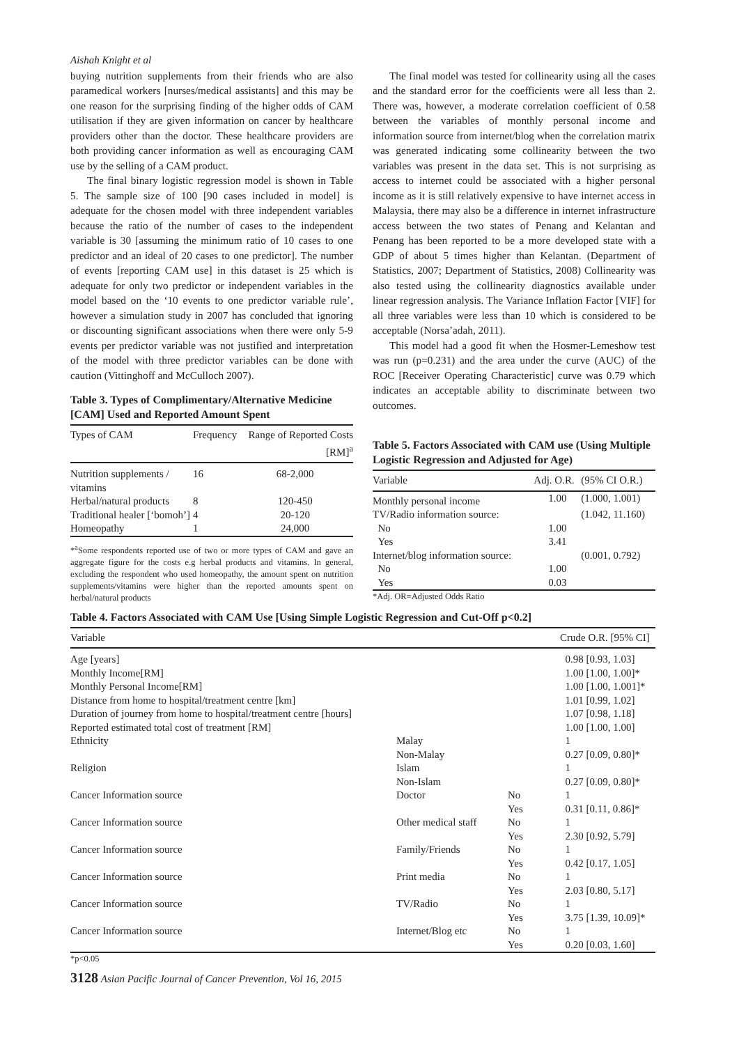Aishah Knight et al
buying nutrition supplements from their friends who are also paramedical workers [nurses/medical assistants] and this may be one reason for the surprising finding of the higher odds of CAM utilisation if they are given information on cancer by healthcare providers other than the doctor. These healthcare providers are both providing cancer information as well as encouraging CAM use by the selling of a CAM product.
The final binary logistic regression model is shown in Table 5. The sample size of 100 [90 cases included in model] is adequate for the chosen model with three independent variables because the ratio of the number of cases to the independent variable is 30 [assuming the minimum ratio of 10 cases to one predictor and an ideal of 20 cases to one predictor]. The number of events [reporting CAM use] in this dataset is 25 which is adequate for only two predictor or independent variables in the model based on the ‘10 events to one predictor variable rule’, however a simulation study in 2007 has concluded that ignoring or discounting significant associations when there were only 5-9 events per predictor variable was not justified and interpretation of the model with three predictor variables can be done with caution (Vittinghoff and McCulloch 2007).
Table 3. Types of Complimentary/Alternative Medicine [CAM] Used and Reported Amount Spent
| Types of CAM | Frequency | Range of Reported Costs [RM]<sup>a</sup> |
| --- | --- | --- |
| Nutrition supplements / vitamins | 16 | 68-2,000 |
| Herbal/natural products | 8 | 120-450 |
| Traditional healer [‘bomoh’] | 4 | 20-120 |
| Homeopathy | 1 | 24,000 |
*<sup>a</sup>Some respondents reported use of two or more types of CAM and gave an aggregate figure for the costs e.g herbal products and vitamins. In general, excluding the respondent who used homeopathy, the amount spent on nutrition supplements/vitamins were higher than the reported amounts spent on herbal/natural products
The final model was tested for collinearity using all the cases and the standard error for the coefficients were all less than 2. There was, however, a moderate correlation coefficient of 0.58 between the variables of monthly personal income and information source from internet/blog when the correlation matrix was generated indicating some collinearity between the two variables was present in the data set. This is not surprising as access to internet could be associated with a higher personal income as it is still relatively expensive to have internet access in Malaysia, there may also be a difference in internet infrastructure access between the two states of Penang and Kelantan and Penang has been reported to be a more developed state with a GDP of about 5 times higher than Kelantan. (Department of Statistics, 2007; Department of Statistics, 2008) Collinearity was also tested using the collinearity diagnostics available under linear regression analysis. The Variance Inflation Factor [VIF] for all three variables were less than 10 which is considered to be acceptable (Norsa’adah, 2011).
This model had a good fit when the Hosmer-Lemeshow test was run (p=0.231) and the area under the curve (AUC) of the ROC [Receiver Operating Characteristic] curve was 0.79 which indicates an acceptable ability to discriminate between two outcomes.
Table 5. Factors Associated with CAM use (Using Multiple Logistic Regression and Adjusted for Age)
| Variable | Adj. O.R. | (95% CI O.R.) |
| --- | --- | --- |
| Monthly personal income | 1.00 | (1.000, 1.001) |
| TV/Radio information source: | | (1.042, 11.160) |
| No | 1.00 | |
| Yes | 3.41 | |
| Internet/blog information source: | | (0.001, 0.792) |
| No | 1.00 | |
| Yes | 0.03 | |
*Adj. OR=Adjusted Odds Ratio
Table 4. Factors Associated with CAM Use [Using Simple Logistic Regression and Cut-Off p<0.2]
| Variable | | | Crude O.R. [95% CI] |
| --- | --- | --- | --- |
| Age [years] | | | 0.98 [0.93, 1.03] |
| Monthly Income[RM] | | | 1.00 [1.00, 1.00]* |
| Monthly Personal Income[RM] | | | 1.00 [1.00, 1.001]* |
| Distance from home to hospital/treatment centre [km] | | | 1.01 [0.99, 1.02] |
| Duration of journey from home to hospital/treatment centre [hours] | | | 1.07 [0.98, 1.18] |
| Reported estimated total cost of treatment [RM] | | | 1.00 [1.00, 1.00] |
| Ethnicity | Malay | | 1 |
| | Non-Malay | | 0.27 [0.09, 0.80]* |
| Religion | Islam | | 1 |
| | Non-Islam | | 0.27 [0.09, 0.80]* |
| Cancer Information source | Doctor | No | 1 |
| | | Yes | 0.31 [0.11, 0.86]* |
| Cancer Information source | Other medical staff | No | 1 |
| | | Yes | 2.30 [0.92, 5.79] |
| Cancer Information source | Family/Friends | No | 1 |
| | | Yes | 0.42 [0.17, 1.05] |
| Cancer Information source | Print media | No | 1 |
| | | Yes | 2.03 [0.80, 5.17] |
| Cancer Information source | TV/Radio | No | 1 |
| | | Yes | 3.75 [1.39, 10.09]* |
| Cancer Information source | Internet/Blog etc | No | 1 |
| | | Yes | 0.20 [0.03, 1.60] |
*p<0.05
3128 Asian Pacific Journal of Cancer Prevention, Vol 16, 2015